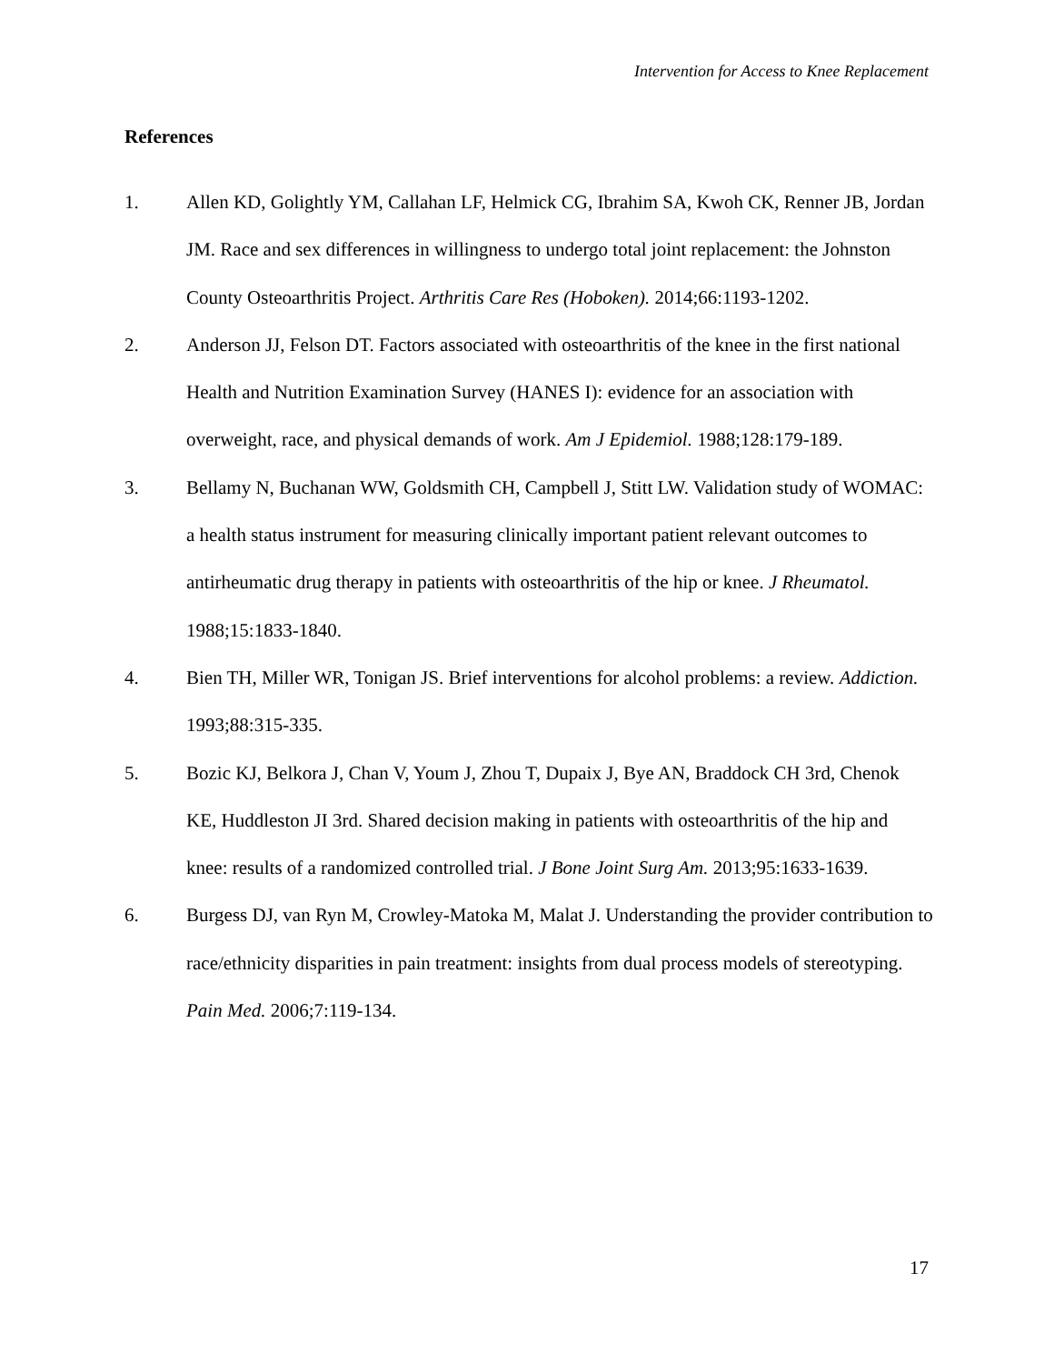Intervention for Access to Knee Replacement
References
1. Allen KD, Golightly YM, Callahan LF, Helmick CG, Ibrahim SA, Kwoh CK, Renner JB, Jordan JM. Race and sex differences in willingness to undergo total joint replacement: the Johnston County Osteoarthritis Project. Arthritis Care Res (Hoboken). 2014;66:1193-1202.
2. Anderson JJ, Felson DT. Factors associated with osteoarthritis of the knee in the first national Health and Nutrition Examination Survey (HANES I): evidence for an association with overweight, race, and physical demands of work. Am J Epidemiol. 1988;128:179-189.
3. Bellamy N, Buchanan WW, Goldsmith CH, Campbell J, Stitt LW. Validation study of WOMAC: a health status instrument for measuring clinically important patient relevant outcomes to antirheumatic drug therapy in patients with osteoarthritis of the hip or knee. J Rheumatol. 1988;15:1833-1840.
4. Bien TH, Miller WR, Tonigan JS. Brief interventions for alcohol problems: a review. Addiction. 1993;88:315-335.
5. Bozic KJ, Belkora J, Chan V, Youm J, Zhou T, Dupaix J, Bye AN, Braddock CH 3rd, Chenok KE, Huddleston JI 3rd. Shared decision making in patients with osteoarthritis of the hip and knee: results of a randomized controlled trial. J Bone Joint Surg Am. 2013;95:1633-1639.
6. Burgess DJ, van Ryn M, Crowley-Matoka M, Malat J. Understanding the provider contribution to race/ethnicity disparities in pain treatment: insights from dual process models of stereotyping. Pain Med. 2006;7:119-134.
17